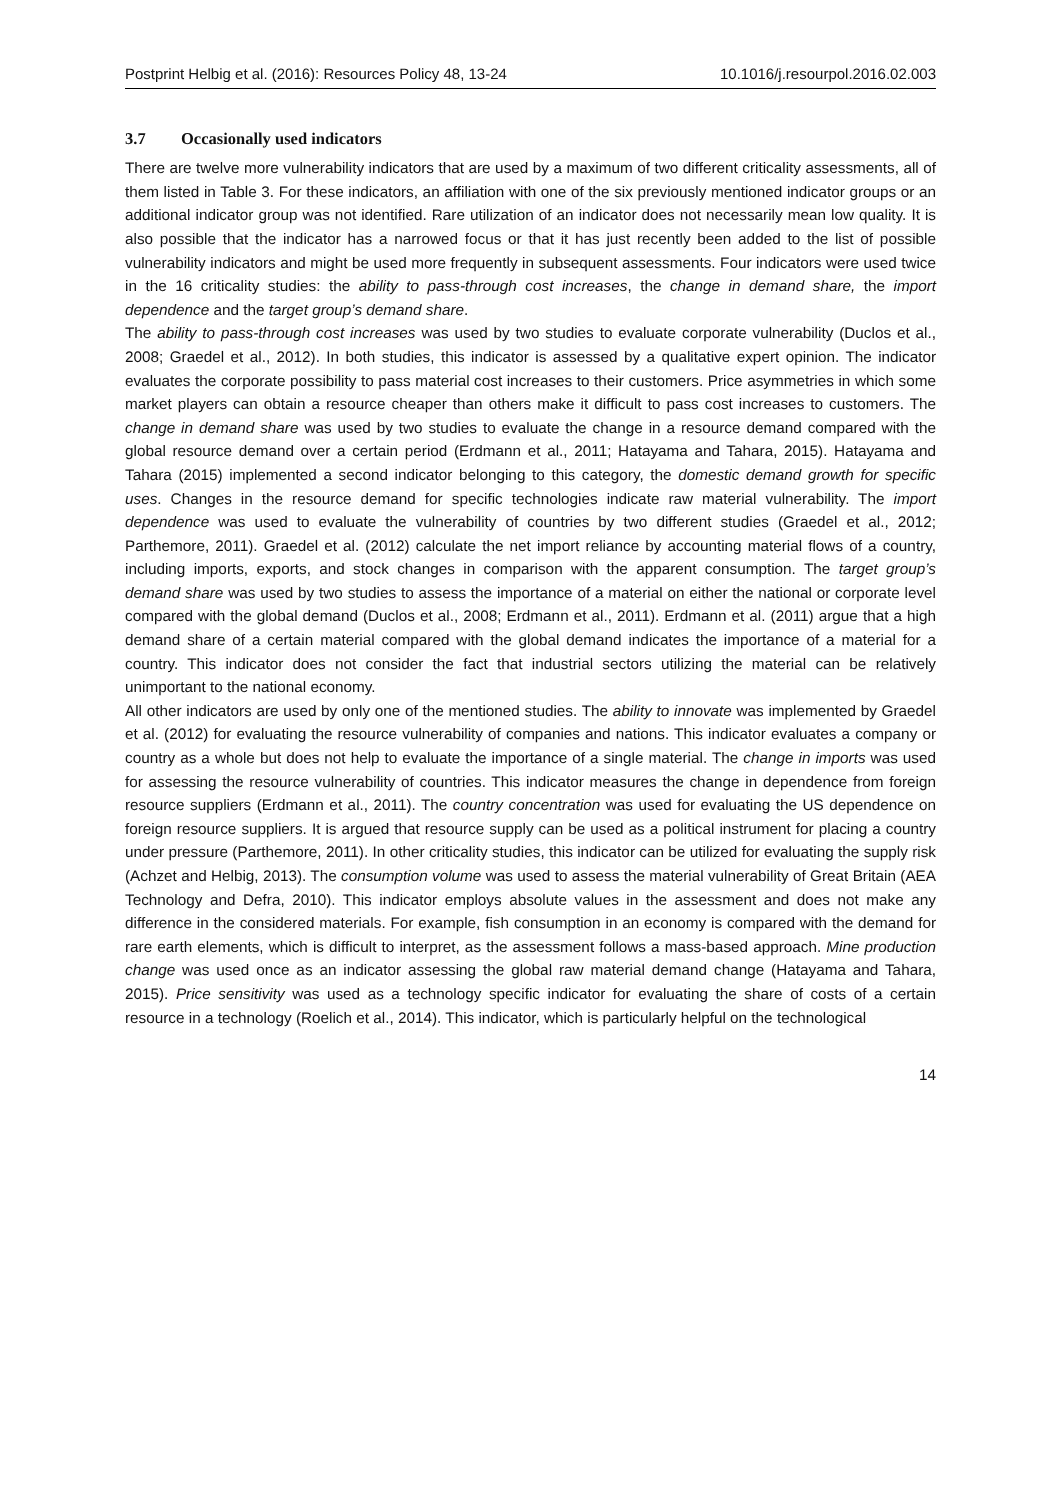Postprint Helbig et al. (2016): Resources Policy 48, 13-24 10.1016/j.resourpol.2016.02.003
3.7 Occasionally used indicators
There are twelve more vulnerability indicators that are used by a maximum of two different criticality assessments, all of them listed in Table 3. For these indicators, an affiliation with one of the six previously mentioned indicator groups or an additional indicator group was not identified. Rare utilization of an indicator does not necessarily mean low quality. It is also possible that the indicator has a narrowed focus or that it has just recently been added to the list of possible vulnerability indicators and might be used more frequently in subsequent assessments. Four indicators were used twice in the 16 criticality studies: the ability to pass-through cost increases, the change in demand share, the import dependence and the target group’s demand share.
The ability to pass-through cost increases was used by two studies to evaluate corporate vulnerability (Duclos et al., 2008; Graedel et al., 2012). In both studies, this indicator is assessed by a qualitative expert opinion. The indicator evaluates the corporate possibility to pass material cost increases to their customers. Price asymmetries in which some market players can obtain a resource cheaper than others make it difficult to pass cost increases to customers. The change in demand share was used by two studies to evaluate the change in a resource demand compared with the global resource demand over a certain period (Erdmann et al., 2011; Hatayama and Tahara, 2015). Hatayama and Tahara (2015) implemented a second indicator belonging to this category, the domestic demand growth for specific uses. Changes in the resource demand for specific technologies indicate raw material vulnerability. The import dependence was used to evaluate the vulnerability of countries by two different studies (Graedel et al., 2012; Parthemore, 2011). Graedel et al. (2012) calculate the net import reliance by accounting material flows of a country, including imports, exports, and stock changes in comparison with the apparent consumption. The target group’s demand share was used by two studies to assess the importance of a material on either the national or corporate level compared with the global demand (Duclos et al., 2008; Erdmann et al., 2011). Erdmann et al. (2011) argue that a high demand share of a certain material compared with the global demand indicates the importance of a material for a country. This indicator does not consider the fact that industrial sectors utilizing the material can be relatively unimportant to the national economy.
All other indicators are used by only one of the mentioned studies. The ability to innovate was implemented by Graedel et al. (2012) for evaluating the resource vulnerability of companies and nations. This indicator evaluates a company or country as a whole but does not help to evaluate the importance of a single material. The change in imports was used for assessing the resource vulnerability of countries. This indicator measures the change in dependence from foreign resource suppliers (Erdmann et al., 2011). The country concentration was used for evaluating the US dependence on foreign resource suppliers. It is argued that resource supply can be used as a political instrument for placing a country under pressure (Parthemore, 2011). In other criticality studies, this indicator can be utilized for evaluating the supply risk (Achzet and Helbig, 2013). The consumption volume was used to assess the material vulnerability of Great Britain (AEA Technology and Defra, 2010). This indicator employs absolute values in the assessment and does not make any difference in the considered materials. For example, fish consumption in an economy is compared with the demand for rare earth elements, which is difficult to interpret, as the assessment follows a mass-based approach. Mine production change was used once as an indicator assessing the global raw material demand change (Hatayama and Tahara, 2015). Price sensitivity was used as a technology specific indicator for evaluating the share of costs of a certain resource in a technology (Roelich et al., 2014). This indicator, which is particularly helpful on the technological
14